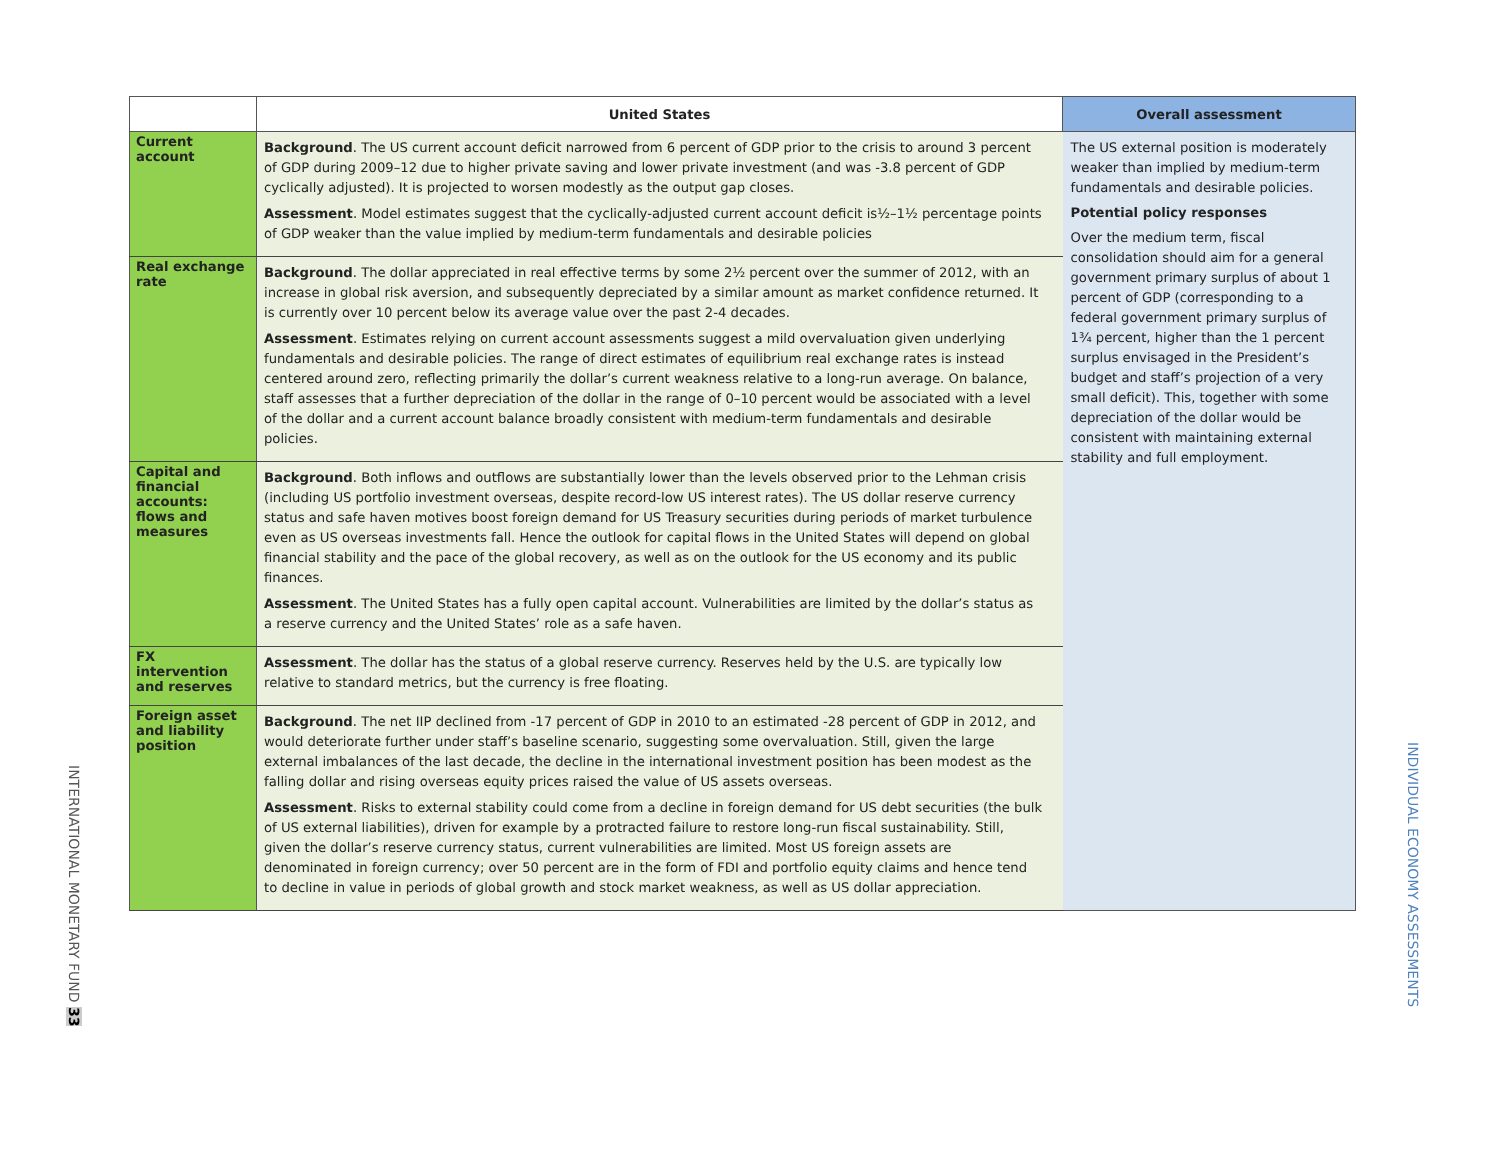INTERNATIONAL MONETARY FUND 33
INDIVIDUAL ECONOMY ASSESSMENTS
| | United States | Overall assessment |
| --- | --- | --- |
| Current account | Background . The US current account deficit narrowed from 6 percent of GDP prior to the crisis to around 3 percent of GDP during 2009–12 due to higher private saving and lower private investment (and was -3.8 percent of GDP cyclically adjusted). It is projected to worsen modestly as the output gap closes. Assessment . Model estimates suggest that the cyclically-adjusted current account deficit is½–1½ percentage points of GDP weaker than the value implied by medium-term fundamentals and desirable policies | The US external position is moderately weaker than implied by medium-term fundamentals and desirable policies. Potential policy responses Over the medium term, fiscal consolidation should aim for a general government primary surplus of about 1 percent of GDP (corresponding to a federal government primary surplus of 1¾ percent, higher than the 1 percent surplus envisaged in the President’s budget and staff’s projection of a very small deficit). This, together with some depreciation of the dollar would be consistent with maintaining external stability and full employment. |
| Real exchange rate | Background . The dollar appreciated in real effective terms by some 2½ percent over the summer of 2012, with an increase in global risk aversion, and subsequently depreciated by a similar amount as market confidence returned. It is currently over 10 percent below its average value over the past 2-4 decades. Assessment . Estimates relying on current account assessments suggest a mild overvaluation given underlying fundamentals and desirable policies. The range of direct estimates of equilibrium real exchange rates is instead centered around zero, reflecting primarily the dollar’s current weakness relative to a long-run average. On balance, staff assesses that a further depreciation of the dollar in the range of 0–10 percent would be associated with a level of the dollar and a current account balance broadly consistent with medium-term fundamentals and desirable policies. | |
| Capital and financial accounts: flows and measures | Background . Both inflows and outflows are substantially lower than the levels observed prior to the Lehman crisis (including US portfolio investment overseas, despite record-low US interest rates). The US dollar reserve currency status and safe haven motives boost foreign demand for US Treasury securities during periods of market turbulence even as US overseas investments fall. Hence the outlook for capital flows in the United States will depend on global financial stability and the pace of the global recovery, as well as on the outlook for the US economy and its public finances. Assessment . The United States has a fully open capital account. Vulnerabilities are limited by the dollar’s status as a reserve currency and the United States’ role as a safe haven. | |
| FX intervention and reserves | Assessment . The dollar has the status of a global reserve currency. Reserves held by the U.S. are typically low relative to standard metrics, but the currency is free floating. | |
| Foreign asset and liability position | Background . The net IIP declined from -17 percent of GDP in 2010 to an estimated -28 percent of GDP in 2012, and would deteriorate further under staff’s baseline scenario, suggesting some overvaluation. Still, given the large external imbalances of the last decade, the decline in the international investment position has been modest as the falling dollar and rising overseas equity prices raised the value of US assets overseas. Assessment . Risks to external stability could come from a decline in foreign demand for US debt securities (the bulk of US external liabilities), driven for example by a protracted failure to restore long-run fiscal sustainability. Still, given the dollar’s reserve currency status, current vulnerabilities are limited. Most US foreign assets are denominated in foreign currency; over 50 percent are in the form of FDI and portfolio equity claims and hence tend to decline in value in periods of global growth and stock market weakness, as well as US dollar appreciation. | |